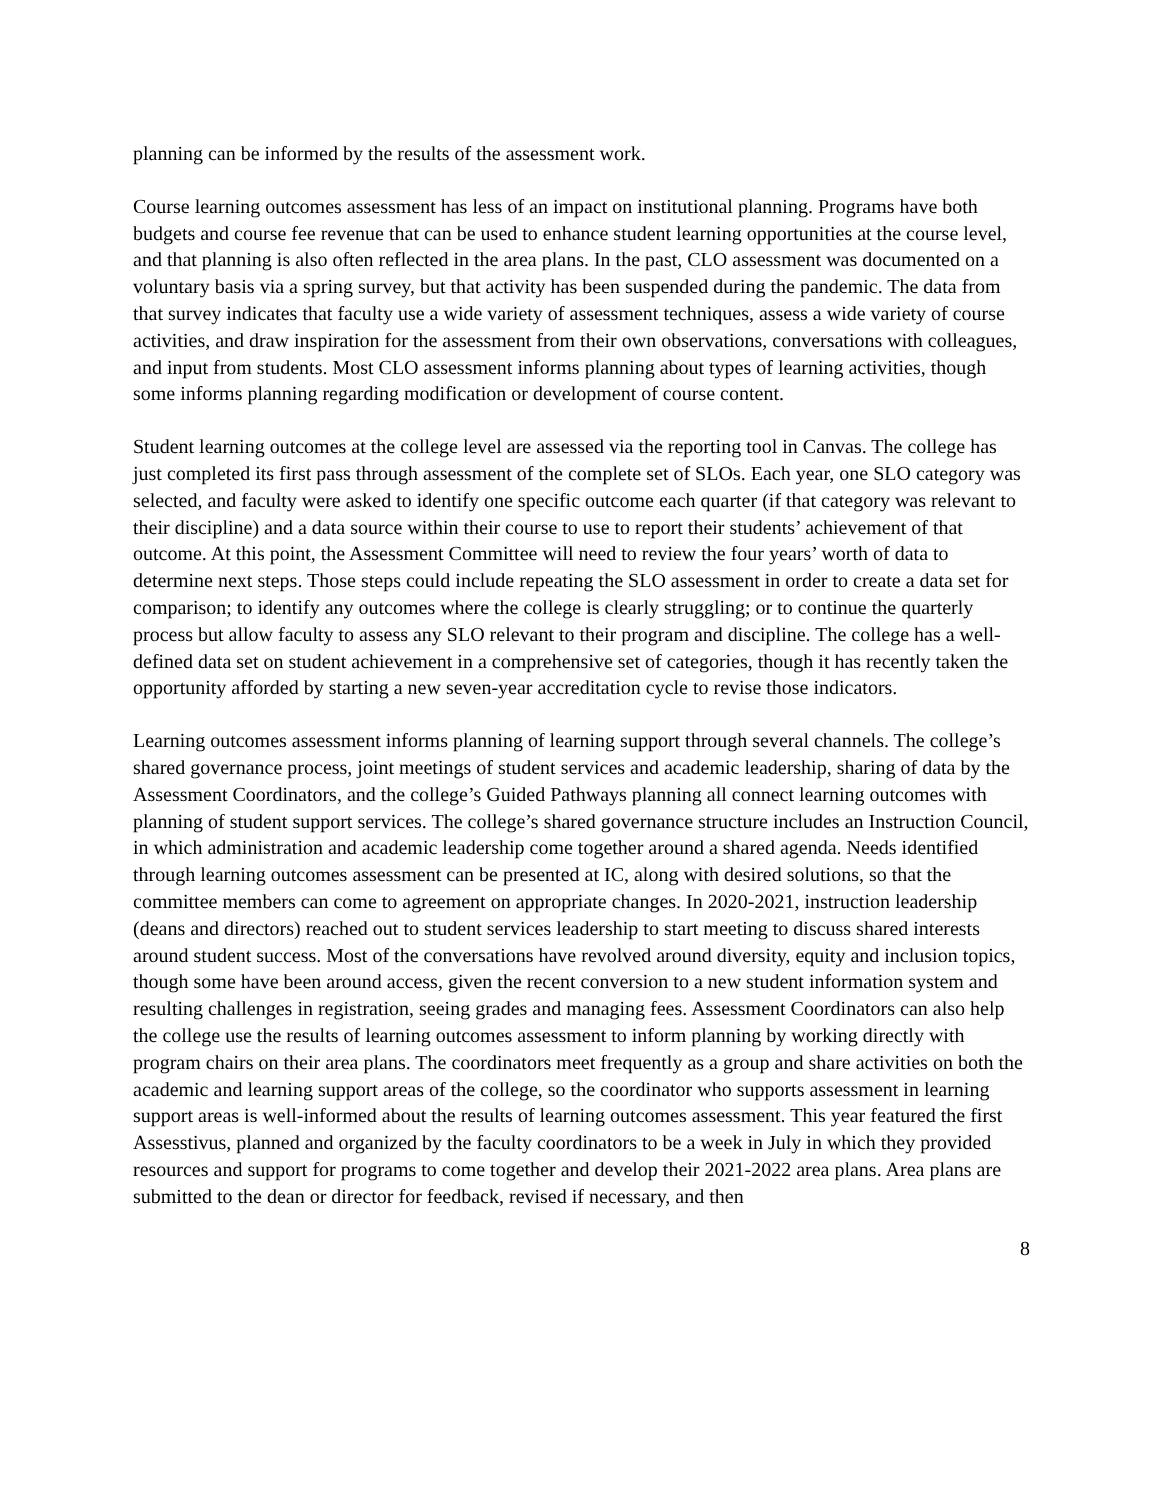planning can be informed by the results of the assessment work.
Course learning outcomes assessment has less of an impact on institutional planning. Programs have both budgets and course fee revenue that can be used to enhance student learning opportunities at the course level, and that planning is also often reflected in the area plans. In the past, CLO assessment was documented on a voluntary basis via a spring survey, but that activity has been suspended during the pandemic. The data from that survey indicates that faculty use a wide variety of assessment techniques, assess a wide variety of course activities, and draw inspiration for the assessment from their own observations, conversations with colleagues, and input from students. Most CLO assessment informs planning about types of learning activities, though some informs planning regarding modification or development of course content.
Student learning outcomes at the college level are assessed via the reporting tool in Canvas. The college has just completed its first pass through assessment of the complete set of SLOs. Each year, one SLO category was selected, and faculty were asked to identify one specific outcome each quarter (if that category was relevant to their discipline) and a data source within their course to use to report their students’ achievement of that outcome. At this point, the Assessment Committee will need to review the four years’ worth of data to determine next steps. Those steps could include repeating the SLO assessment in order to create a data set for comparison; to identify any outcomes where the college is clearly struggling; or to continue the quarterly process but allow faculty to assess any SLO relevant to their program and discipline. The college has a well-defined data set on student achievement in a comprehensive set of categories, though it has recently taken the opportunity afforded by starting a new seven-year accreditation cycle to revise those indicators.
Learning outcomes assessment informs planning of learning support through several channels. The college’s shared governance process, joint meetings of student services and academic leadership, sharing of data by the Assessment Coordinators, and the college’s Guided Pathways planning all connect learning outcomes with planning of student support services. The college’s shared governance structure includes an Instruction Council, in which administration and academic leadership come together around a shared agenda. Needs identified through learning outcomes assessment can be presented at IC, along with desired solutions, so that the committee members can come to agreement on appropriate changes. In 2020-2021, instruction leadership (deans and directors) reached out to student services leadership to start meeting to discuss shared interests around student success. Most of the conversations have revolved around diversity, equity and inclusion topics, though some have been around access, given the recent conversion to a new student information system and resulting challenges in registration, seeing grades and managing fees. Assessment Coordinators can also help the college use the results of learning outcomes assessment to inform planning by working directly with program chairs on their area plans. The coordinators meet frequently as a group and share activities on both the academic and learning support areas of the college, so the coordinator who supports assessment in learning support areas is well-informed about the results of learning outcomes assessment. This year featured the first Assesstivus, planned and organized by the faculty coordinators to be a week in July in which they provided resources and support for programs to come together and develop their 2021-2022 area plans. Area plans are submitted to the dean or director for feedback, revised if necessary, and then
8